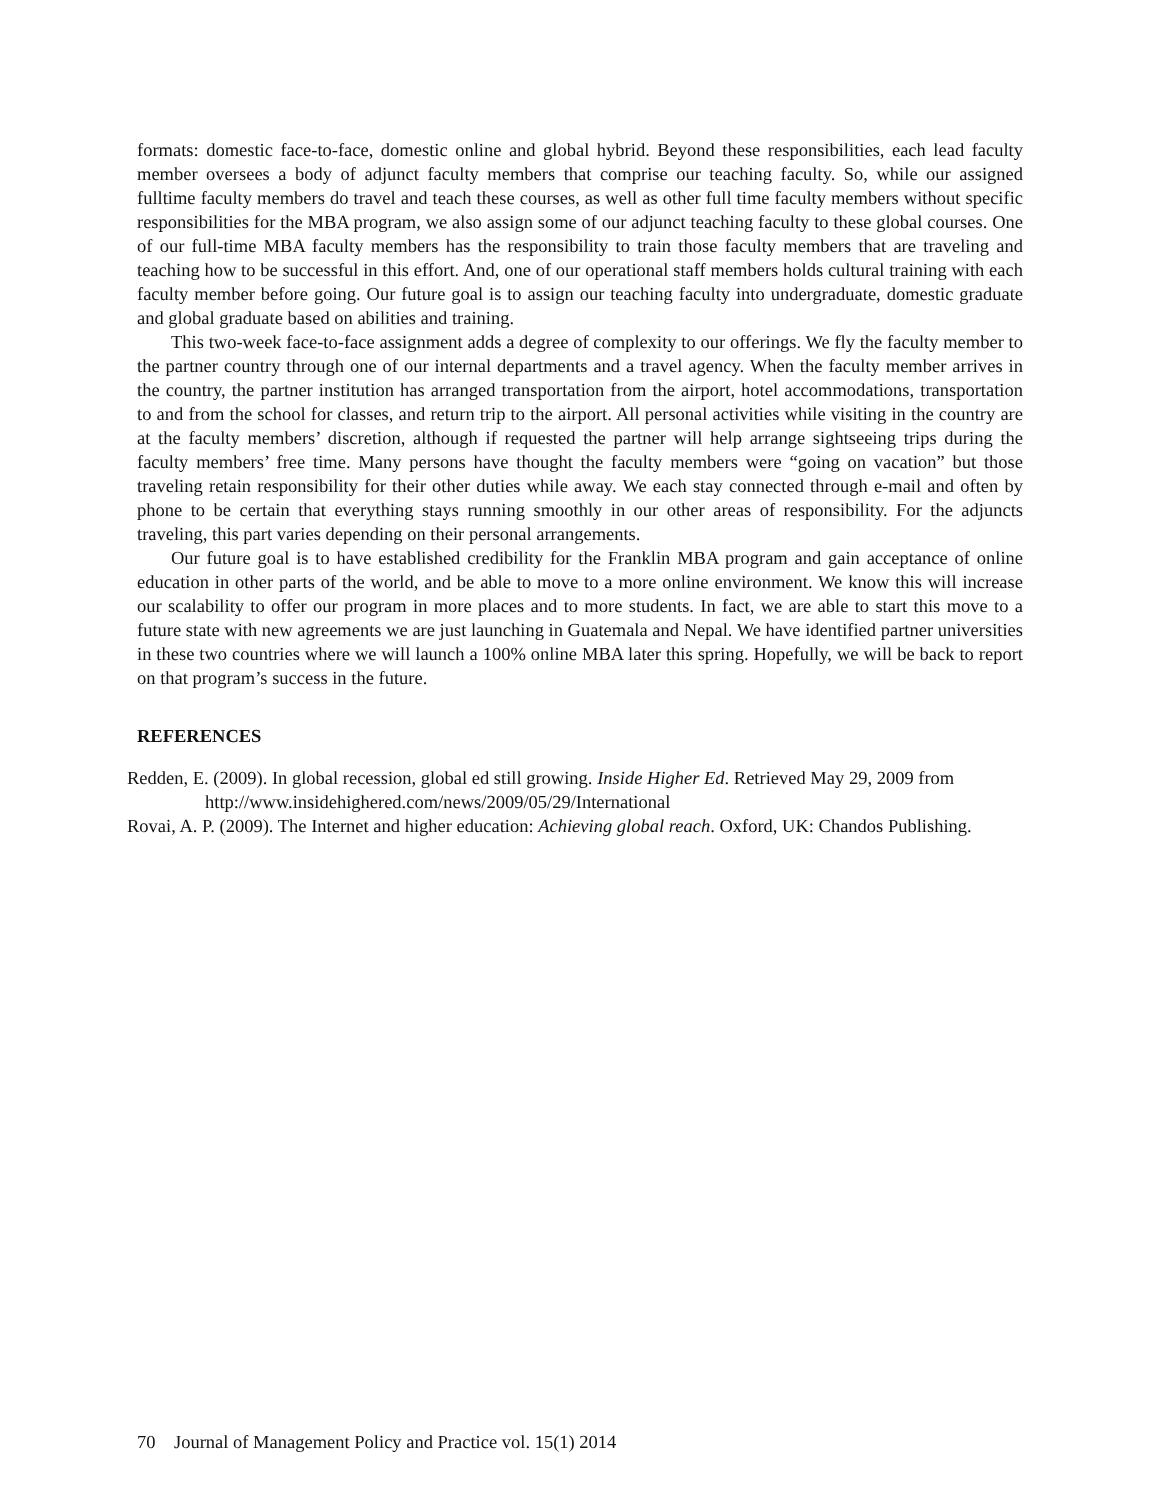formats: domestic face-to-face, domestic online and global hybrid. Beyond these responsibilities, each lead faculty member oversees a body of adjunct faculty members that comprise our teaching faculty. So, while our assigned fulltime faculty members do travel and teach these courses, as well as other full time faculty members without specific responsibilities for the MBA program, we also assign some of our adjunct teaching faculty to these global courses. One of our full-time MBA faculty members has the responsibility to train those faculty members that are traveling and teaching how to be successful in this effort. And, one of our operational staff members holds cultural training with each faculty member before going. Our future goal is to assign our teaching faculty into undergraduate, domestic graduate and global graduate based on abilities and training.
This two-week face-to-face assignment adds a degree of complexity to our offerings. We fly the faculty member to the partner country through one of our internal departments and a travel agency. When the faculty member arrives in the country, the partner institution has arranged transportation from the airport, hotel accommodations, transportation to and from the school for classes, and return trip to the airport. All personal activities while visiting in the country are at the faculty members’ discretion, although if requested the partner will help arrange sightseeing trips during the faculty members’ free time. Many persons have thought the faculty members were “going on vacation” but those traveling retain responsibility for their other duties while away. We each stay connected through e-mail and often by phone to be certain that everything stays running smoothly in our other areas of responsibility. For the adjuncts traveling, this part varies depending on their personal arrangements.
Our future goal is to have established credibility for the Franklin MBA program and gain acceptance of online education in other parts of the world, and be able to move to a more online environment. We know this will increase our scalability to offer our program in more places and to more students. In fact, we are able to start this move to a future state with new agreements we are just launching in Guatemala and Nepal. We have identified partner universities in these two countries where we will launch a 100% online MBA later this spring. Hopefully, we will be back to report on that program’s success in the future.
REFERENCES
Redden, E. (2009). In global recession, global ed still growing. Inside Higher Ed. Retrieved May 29, 2009 from http://www.insidehighered.com/news/2009/05/29/International
Rovai, A. P. (2009). The Internet and higher education: Achieving global reach. Oxford, UK: Chandos Publishing.
70 Journal of Management Policy and Practice vol. 15(1) 2014